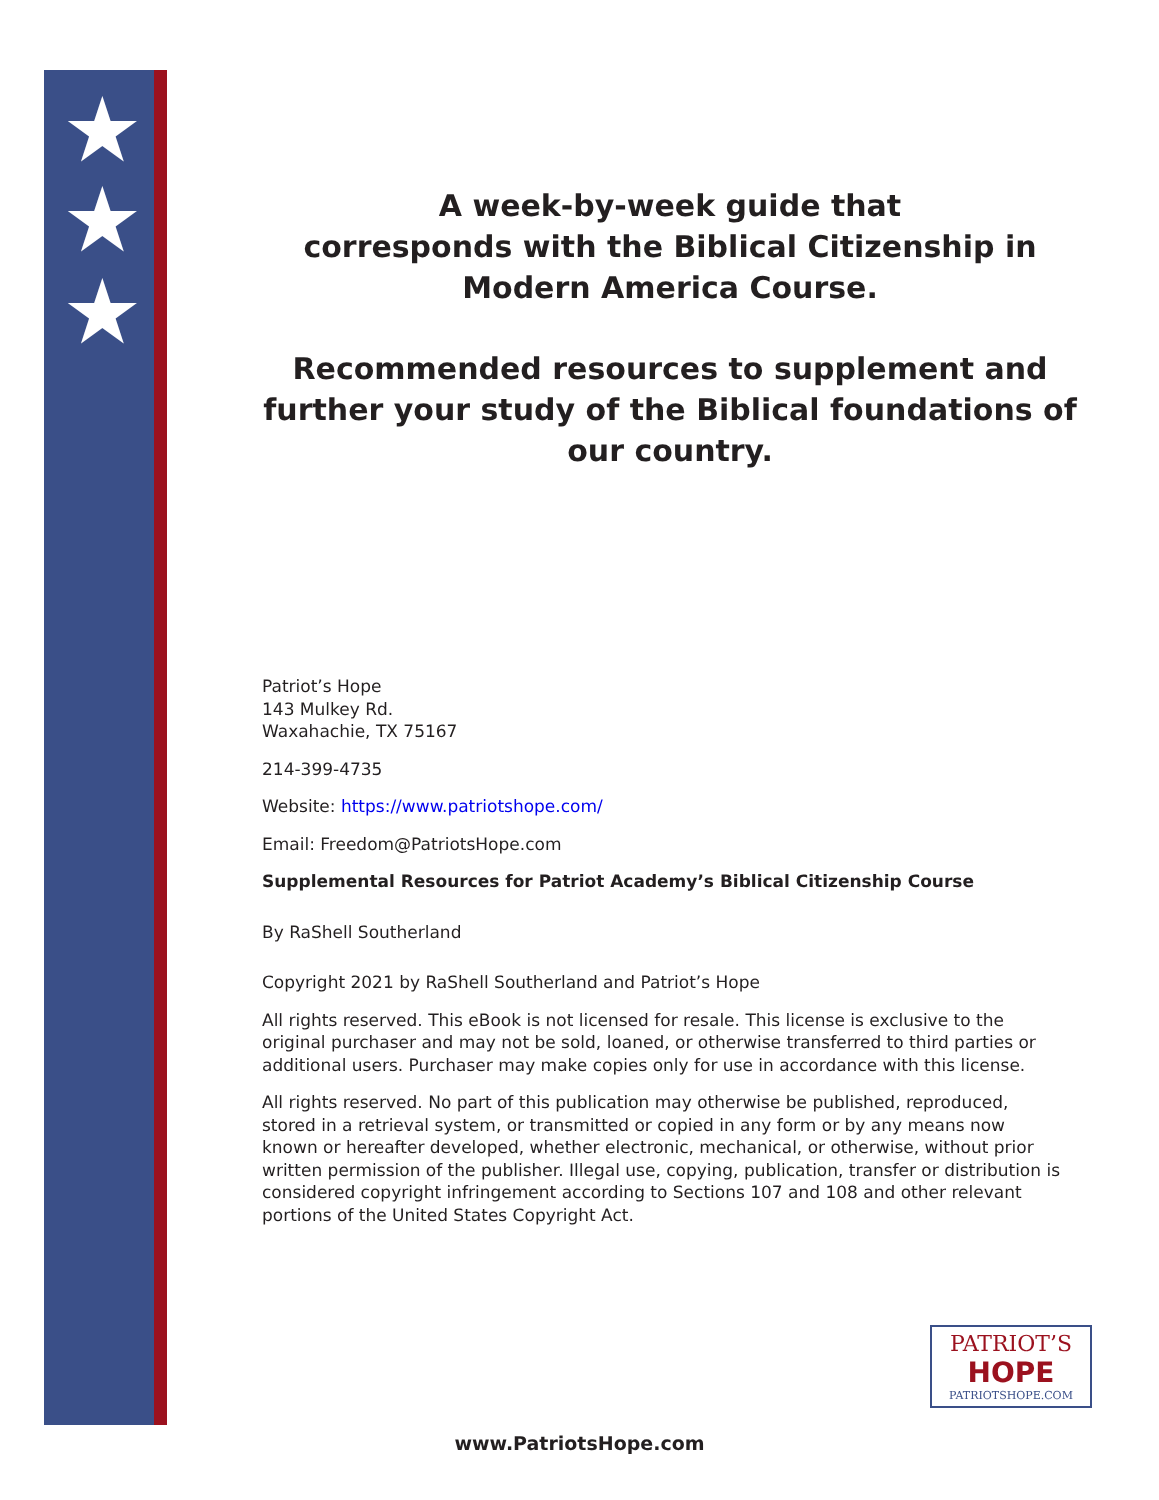★
★
★
A week-by-week guide that
corresponds with the Biblical Citizenship in
Modern America Course.
Recommended resources to supplement and further your study of the Biblical foundations of our country.
Patriot’s Hope
143 Mulkey Rd.
Waxahachie, TX 75167
214-399-4735
Website: https://www.patriotshope.com/
Email: Freedom@PatriotsHope.com
Supplemental Resources for Patriot Academy’s Biblical Citizenship Course
By RaShell Southerland
Copyright 2021 by RaShell Southerland and Patriot’s Hope
All rights reserved. This eBook is not licensed for resale. This license is exclusive to the original purchaser and may not be sold, loaned, or otherwise transferred to third parties or additional users. Purchaser may make copies only for use in accordance with this license.
All rights reserved. No part of this publication may otherwise be published, reproduced, stored in a retrieval system, or transmitted or copied in any form or by any means now known or hereafter developed, whether electronic, mechanical, or otherwise, without prior written permission of the publisher. Illegal use, copying, publication, transfer or distribution is considered copyright infringement according to Sections 107 and 108 and other relevant portions of the United States Copyright Act.
PATRIOT’S
HOPE
PATRIOTSHOPE.COM
www.PatriotsHope.com